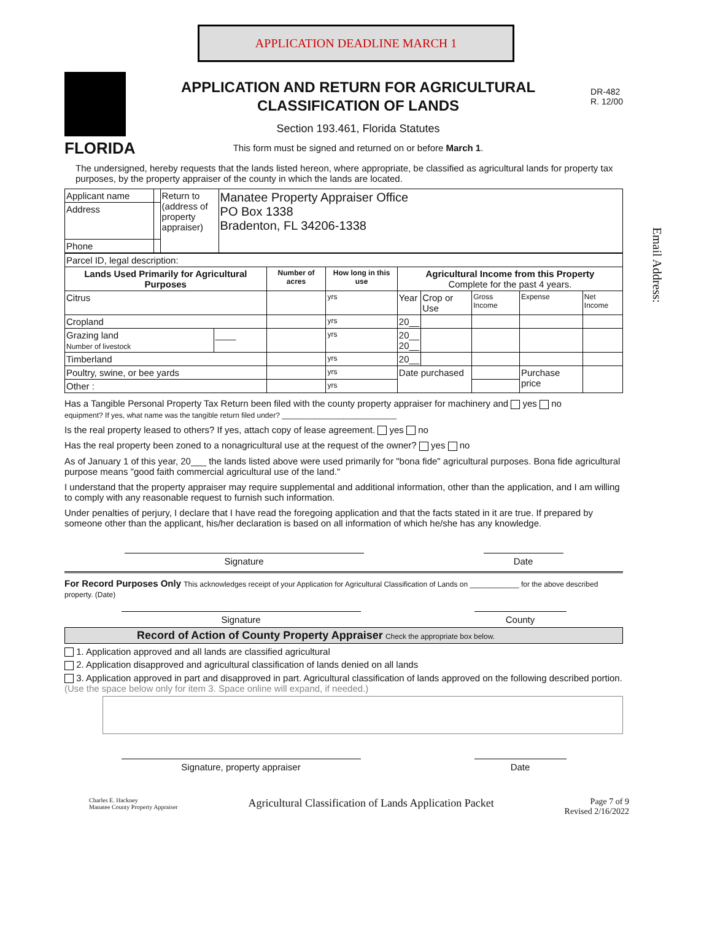APPLICATION DEADLINE MARCH 1
FLORIDA
APPLICATION AND RETURN FOR AGRICULTURAL
CLASSIFICATION OF LANDS
Section 193.461, Florida Statutes
This form must be signed and returned on or before March 1.
DR-482
R. 12/00
The undersigned, hereby requests that the lands listed hereon, where appropriate, be classified as agricultural lands for property tax purposes, by the property appraiser of the county in which the lands are located.
| Applicant name | | Return to (address of property appraiser) | Manatee Property Appraiser Office PO Box 1338 Bradenton, FL 34206-1338 |
| Address | | | |
| Phone | | | |
| Parcel ID, legal description: | | | | | | | | | |
| Lands Used Primarily for Agricultural Purposes | | Number of acres | How long in this use | Agricultural Income from this Property Complete for the past 4 years. | | | | | |
| Citrus | | | yrs | Year | Crop or Use | Gross Income | Expense | Net Income | |
| Cropland | | | yrs | 20__ | | | | | |
| Grazing land Number of livestock | ____ | | yrs | 20__ 20__ | | | | | |
| Timberland | | | yrs | 20__ | | | | | |
| Poultry, swine, or bee yards | | | yrs | Date purchased | | | Purchase price | | |
| Other : | | | yrs | | | | | | |
Has a Tangible Personal Property Tax Return been filed with the county property appraiser for machinery and yes no
equipment? If yes, what name was the tangible return filed under? ____________________________
Is the real property leased to others? If yes, attach copy of lease agreement. yes no
Has the real property been zoned to a nonagricultural use at the request of the owner? yes no
As of January 1 of this year, 20___ the lands listed above were used primarily for "bona fide" agricultural purposes. Bona fide agricultural purpose means "good faith commercial agricultural use of the land."
I understand that the property appraiser may require supplemental and additional information, other than the application, and I am willing to comply with any reasonable request to furnish such information.
Under penalties of perjury, I declare that I have read the foregoing application and that the facts stated in it are true. If prepared by someone other than the applicant, his/her declaration is based on all information of which he/she has any knowledge.
Signature Date
For Record Purposes Only This acknowledges receipt of your Application for Agricultural Classification of Lands on ____________ for the above described property. (Date)
Signature County
Record of Action of County Property Appraiser Check the appropriate box below.
1. Application approved and all lands are classified agricultural
2. Application disapproved and agricultural classification of lands denied on all lands
3. Application approved in part and disapproved in part. Agricultural classification of lands approved on the following described portion. (Use the space below only for item 3. Space online will expand, if needed.)
Signature, property appraiser Date
Email Address:
Charles E. Hackney
Manatee County Property Appraiser Agricultural Classification of Lands Application Packet Page 7 of 9
Revised 2/16/2022